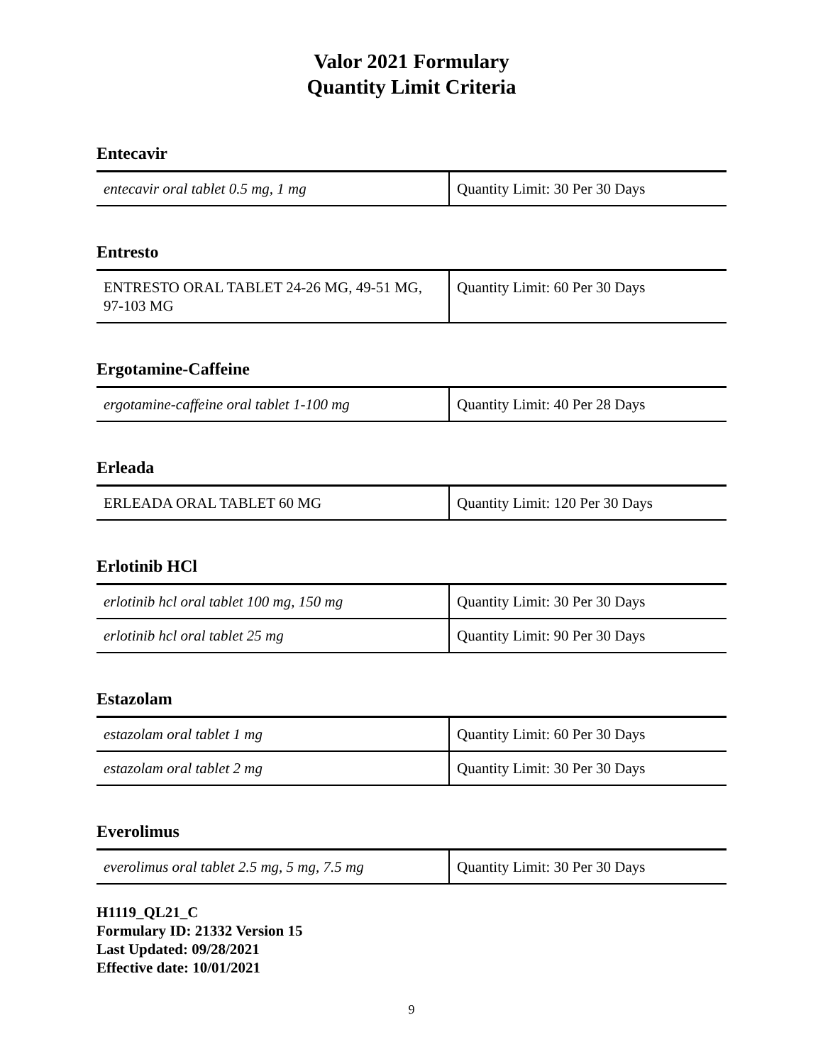Valor 2021 Formulary
Quantity Limit Criteria
Entecavir
| entecavir oral tablet 0.5 mg, 1 mg | Quantity Limit: 30 Per 30 Days |
Entresto
| ENTRESTO ORAL TABLET 24-26 MG, 49-51 MG, 97-103 MG | Quantity Limit: 60 Per 30 Days |
Ergotamine-Caffeine
| ergotamine-caffeine oral tablet 1-100 mg | Quantity Limit: 40 Per 28 Days |
Erleada
| ERLEADA ORAL TABLET 60 MG | Quantity Limit: 120 Per 30 Days |
Erlotinib HCl
| erlotinib hcl oral tablet 100 mg, 150 mg | Quantity Limit: 30 Per 30 Days |
| erlotinib hcl oral tablet 25 mg | Quantity Limit: 90 Per 30 Days |
Estazolam
| estazolam oral tablet 1 mg | Quantity Limit: 60 Per 30 Days |
| estazolam oral tablet 2 mg | Quantity Limit: 30 Per 30 Days |
Everolimus
| everolimus oral tablet 2.5 mg, 5 mg, 7.5 mg | Quantity Limit: 30 Per 30 Days |
H1119_QL21_C
Formulary ID: 21332 Version 15
Last Updated: 09/28/2021
Effective date: 10/01/2021
9